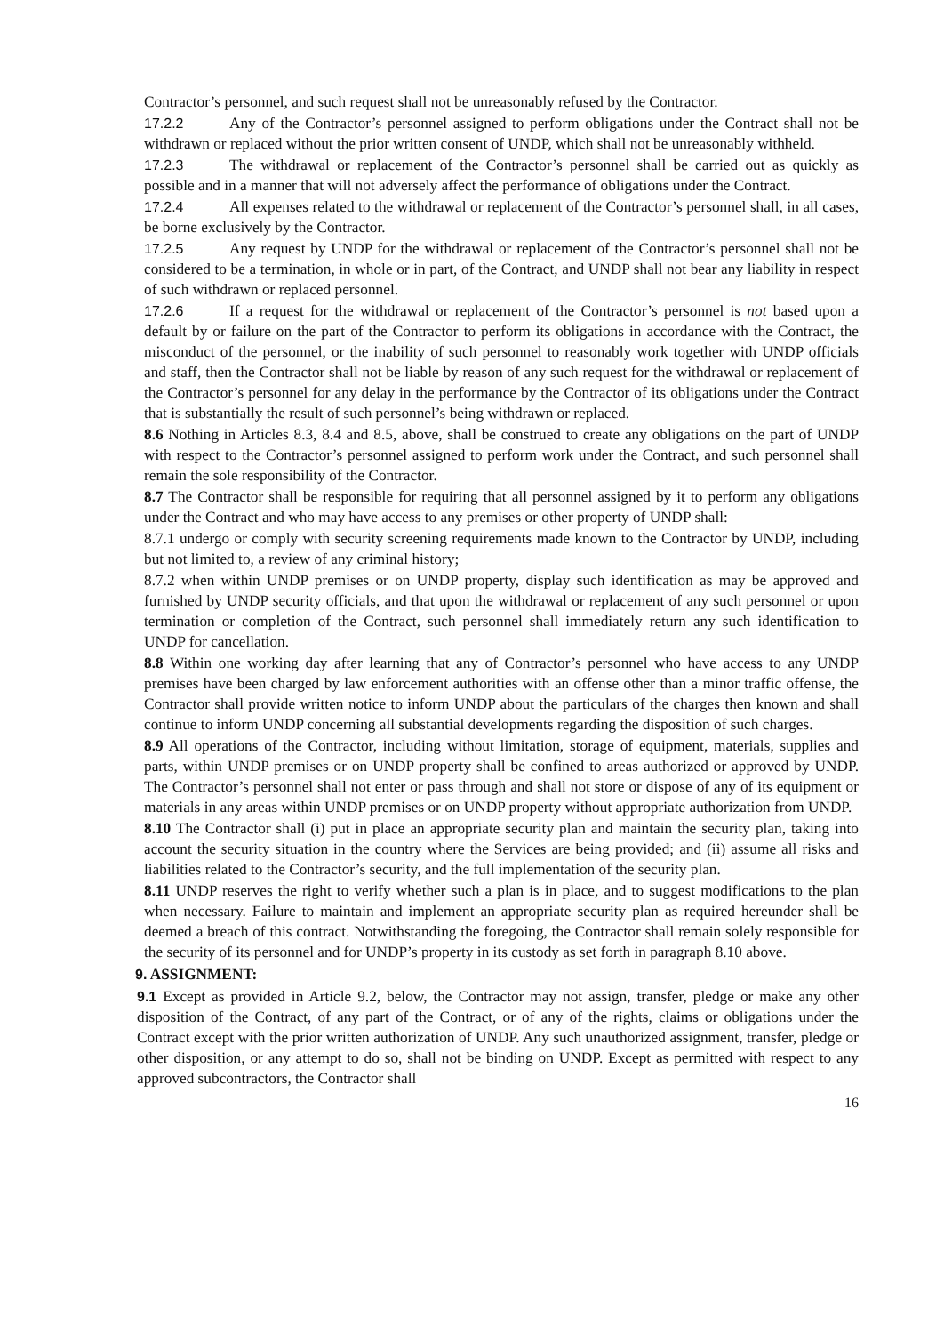Contractor’s personnel, and such request shall not be unreasonably refused by the Contractor.
17.2.2 Any of the Contractor’s personnel assigned to perform obligations under the Contract shall not be withdrawn or replaced without the prior written consent of UNDP, which shall not be unreasonably withheld.
17.2.3 The withdrawal or replacement of the Contractor’s personnel shall be carried out as quickly as possible and in a manner that will not adversely affect the performance of obligations under the Contract.
17.2.4 All expenses related to the withdrawal or replacement of the Contractor’s personnel shall, in all cases, be borne exclusively by the Contractor.
17.2.5 Any request by UNDP for the withdrawal or replacement of the Contractor’s personnel shall not be considered to be a termination, in whole or in part, of the Contract, and UNDP shall not bear any liability in respect of such withdrawn or replaced personnel.
17.2.6 If a request for the withdrawal or replacement of the Contractor’s personnel is not based upon a default by or failure on the part of the Contractor to perform its obligations in accordance with the Contract, the misconduct of the personnel, or the inability of such personnel to reasonably work together with UNDP officials and staff, then the Contractor shall not be liable by reason of any such request for the withdrawal or replacement of the Contractor’s personnel for any delay in the performance by the Contractor of its obligations under the Contract that is substantially the result of such personnel’s being withdrawn or replaced.
8.6 Nothing in Articles 8.3, 8.4 and 8.5, above, shall be construed to create any obligations on the part of UNDP with respect to the Contractor’s personnel assigned to perform work under the Contract, and such personnel shall remain the sole responsibility of the Contractor.
8.7 The Contractor shall be responsible for requiring that all personnel assigned by it to perform any obligations under the Contract and who may have access to any premises or other property of UNDP shall:
8.7.1 undergo or comply with security screening requirements made known to the Contractor by UNDP, including but not limited to, a review of any criminal history;
8.7.2 when within UNDP premises or on UNDP property, display such identification as may be approved and furnished by UNDP security officials, and that upon the withdrawal or replacement of any such personnel or upon termination or completion of the Contract, such personnel shall immediately return any such identification to UNDP for cancellation.
8.8 Within one working day after learning that any of Contractor’s personnel who have access to any UNDP premises have been charged by law enforcement authorities with an offense other than a minor traffic offense, the Contractor shall provide written notice to inform UNDP about the particulars of the charges then known and shall continue to inform UNDP concerning all substantial developments regarding the disposition of such charges.
8.9 All operations of the Contractor, including without limitation, storage of equipment, materials, supplies and parts, within UNDP premises or on UNDP property shall be confined to areas authorized or approved by UNDP. The Contractor’s personnel shall not enter or pass through and shall not store or dispose of any of its equipment or materials in any areas within UNDP premises or on UNDP property without appropriate authorization from UNDP.
8.10 The Contractor shall (i) put in place an appropriate security plan and maintain the security plan, taking into account the security situation in the country where the Services are being provided; and (ii) assume all risks and liabilities related to the Contractor’s security, and the full implementation of the security plan.
8.11 UNDP reserves the right to verify whether such a plan is in place, and to suggest modifications to the plan when necessary. Failure to maintain and implement an appropriate security plan as required hereunder shall be deemed a breach of this contract. Notwithstanding the foregoing, the Contractor shall remain solely responsible for the security of its personnel and for UNDP’s property in its custody as set forth in paragraph 8.10 above.
9. ASSIGNMENT:
9.1 Except as provided in Article 9.2, below, the Contractor may not assign, transfer, pledge or make any other disposition of the Contract, of any part of the Contract, or of any of the rights, claims or obligations under the Contract except with the prior written authorization of UNDP. Any such unauthorized assignment, transfer, pledge or other disposition, or any attempt to do so, shall not be binding on UNDP. Except as permitted with respect to any approved subcontractors, the Contractor shall
16